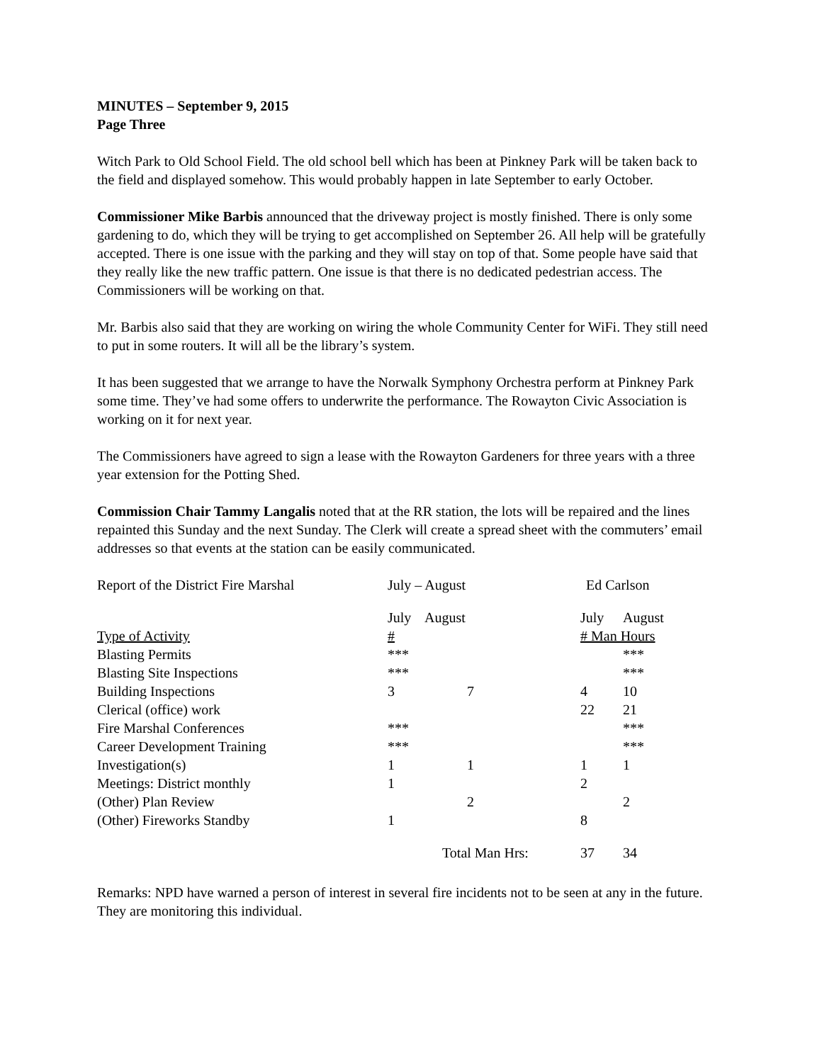MINUTES – September 9, 2015
Page Three
Witch Park to Old School Field. The old school bell which has been at Pinkney Park will be taken back to the field and displayed somehow. This would probably happen in late September to early October.
Commissioner Mike Barbis announced that the driveway project is mostly finished. There is only some gardening to do, which they will be trying to get accomplished on September 26. All help will be gratefully accepted. There is one issue with the parking and they will stay on top of that. Some people have said that they really like the new traffic pattern. One issue is that there is no dedicated pedestrian access. The Commissioners will be working on that.
Mr. Barbis also said that they are working on wiring the whole Community Center for WiFi. They still need to put in some routers. It will all be the library’s system.
It has been suggested that we arrange to have the Norwalk Symphony Orchestra perform at Pinkney Park some time. They’ve had some offers to underwrite the performance. The Rowayton Civic Association is working on it for next year.
The Commissioners have agreed to sign a lease with the Rowayton Gardeners for three years with a three year extension for the Potting Shed.
Commission Chair Tammy Langalis noted that at the RR station, the lots will be repaired and the lines repainted this Sunday and the next Sunday. The Clerk will create a spread sheet with the commuters’ email addresses so that events at the station can be easily communicated.
| Report of the District Fire Marshal | July – August | | Ed Carlson | |
| | July | August | July | August |
| Type of Activity | # | | # Man Hours | |
| Blasting Permits | *** | | | *** |
| Blasting Site Inspections | *** | | | *** |
| Building Inspections | 3 | 7 | 4 | 10 |
| Clerical (office) work | | | 22 | 21 |
| Fire Marshal Conferences | *** | | | *** |
| Career Development Training | *** | | | *** |
| Investigation(s) | 1 | 1 | 1 | 1 |
| Meetings: District monthly | 1 | | 2 | |
| (Other) Plan Review | | 2 | | 2 |
| (Other) Fireworks Standby | 1 | | 8 | |
| | | Total Man Hrs: | 37 | 34 |
Remarks: NPD have warned a person of interest in several fire incidents not to be seen at any in the future. They are monitoring this individual.